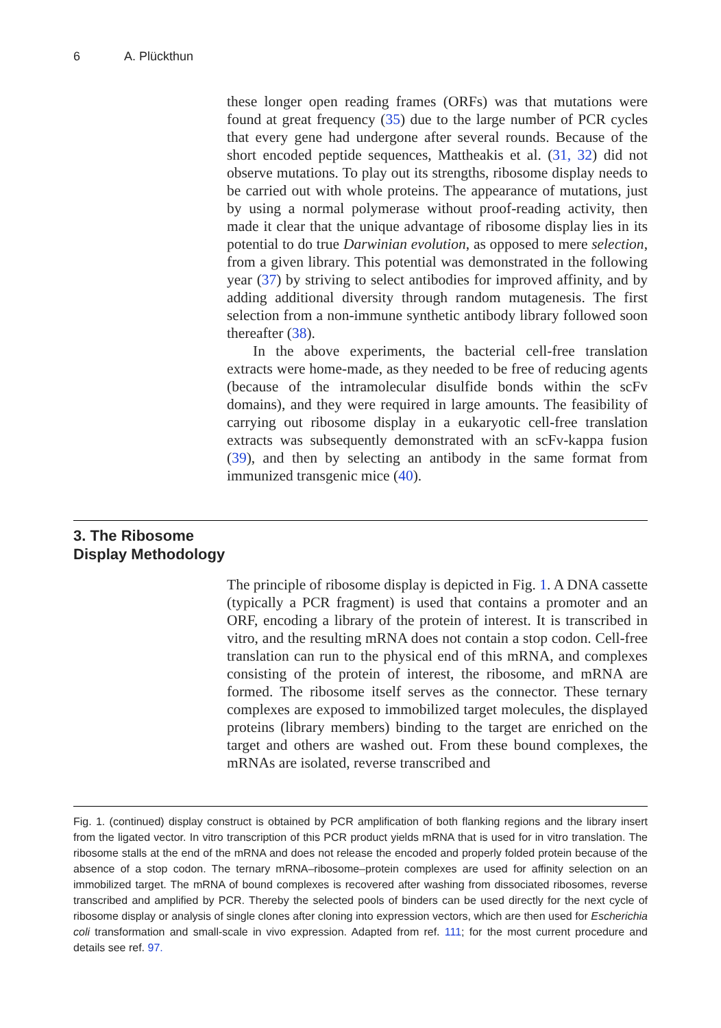6 A. Plückthun
these longer open reading frames (ORFs) was that mutations were found at great frequency (35) due to the large number of PCR cycles that every gene had undergone after several rounds. Because of the short encoded peptide sequences, Mattheakis et al. (31, 32) did not observe mutations. To play out its strengths, ribosome display needs to be carried out with whole proteins. The appearance of mutations, just by using a normal polymerase without proof-reading activity, then made it clear that the unique advantage of ribosome display lies in its potential to do true Darwinian evolution, as opposed to mere selection, from a given library. This potential was demonstrated in the following year (37) by striving to select antibodies for improved affinity, and by adding additional diversity through random mutagenesis. The first selection from a non-immune synthetic antibody library followed soon thereafter (38).
In the above experiments, the bacterial cell-free translation extracts were home-made, as they needed to be free of reducing agents (because of the intramolecular disulfide bonds within the scFv domains), and they were required in large amounts. The feasibility of carrying out ribosome display in a eukaryotic cell-free translation extracts was subsequently demonstrated with an scFv-kappa fusion (39), and then by selecting an antibody in the same format from immunized transgenic mice (40).
3. The Ribosome Display Methodology
The principle of ribosome display is depicted in Fig. 1. A DNA cassette (typically a PCR fragment) is used that contains a promoter and an ORF, encoding a library of the protein of interest. It is transcribed in vitro, and the resulting mRNA does not contain a stop codon. Cell-free translation can run to the physical end of this mRNA, and complexes consisting of the protein of interest, the ribosome, and mRNA are formed. The ribosome itself serves as the connector. These ternary complexes are exposed to immobilized target molecules, the displayed proteins (library members) binding to the target are enriched on the target and others are washed out. From these bound complexes, the mRNAs are isolated, reverse transcribed and
Fig. 1. (continued) display construct is obtained by PCR amplification of both flanking regions and the library insert from the ligated vector. In vitro transcription of this PCR product yields mRNA that is used for in vitro translation. The ribosome stalls at the end of the mRNA and does not release the encoded and properly folded protein because of the absence of a stop codon. The ternary mRNA–ribosome–protein complexes are used for affinity selection on an immobilized target. The mRNA of bound complexes is recovered after washing from dissociated ribosomes, reverse transcribed and amplified by PCR. Thereby the selected pools of binders can be used directly for the next cycle of ribosome display or analysis of single clones after cloning into expression vectors, which are then used for Escherichia coli transformation and small-scale in vivo expression. Adapted from ref. 111; for the most current procedure and details see ref. 97.